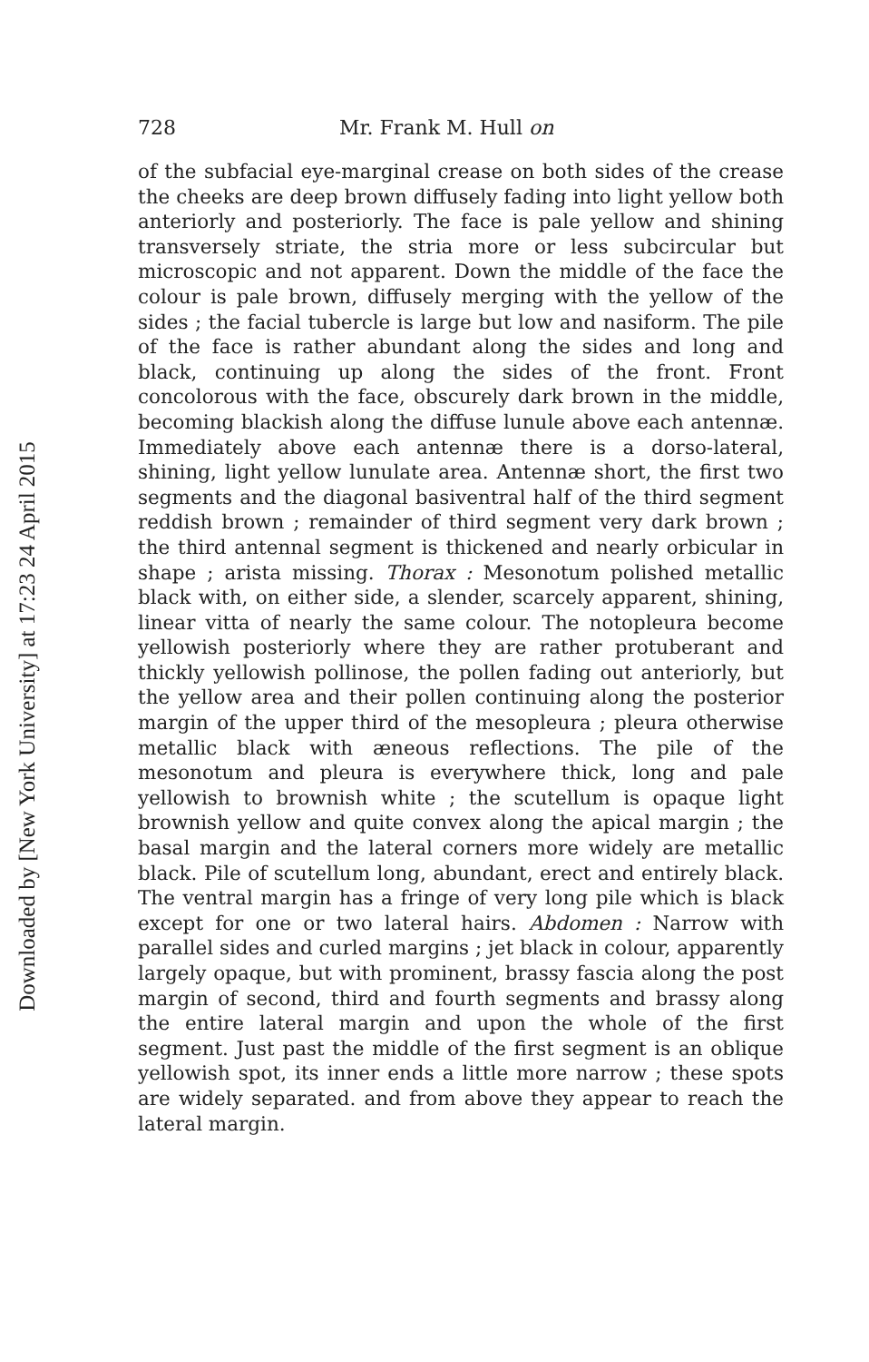Downloaded by [New York University] at 17:23 24 April 2015
728 Mr. Frank M. Hull on
of the subfacial eye-marginal crease on both sides of the crease the cheeks are deep brown diffusely fading into light yellow both anteriorly and posteriorly. The face is pale yellow and shining transversely striate, the stria more or less subcircular but microscopic and not apparent. Down the middle of the face the colour is pale brown, diffusely merging with the yellow of the sides ; the facial tubercle is large but low and nasiform. The pile of the face is rather abundant along the sides and long and black, continuing up along the sides of the front. Front concolorous with the face, obscurely dark brown in the middle, becoming blackish along the diffuse lunule above each antennæ. Immediately above each antennæ there is a dorso-lateral, shining, light yellow lunulate area. Antennæ short, the first two segments and the diagonal basiventral half of the third segment reddish brown ; remainder of third segment very dark brown ; the third antennal segment is thickened and nearly orbicular in shape ; arista missing. Thorax : Mesonotum polished metallic black with, on either side, a slender, scarcely apparent, shining, linear vitta of nearly the same colour. The notopleura become yellowish posteriorly where they are rather protuberant and thickly yellowish pollinose, the pollen fading out anteriorly, but the yellow area and their pollen continuing along the posterior margin of the upper third of the mesopleura ; pleura otherwise metallic black with æneous reflections. The pile of the mesonotum and pleura is everywhere thick, long and pale yellowish to brownish white ; the scutellum is opaque light brownish yellow and quite convex along the apical margin ; the basal margin and the lateral corners more widely are metallic black. Pile of scutellum long, abundant, erect and entirely black. The ventral margin has a fringe of very long pile which is black except for one or two lateral hairs. Abdomen : Narrow with parallel sides and curled margins ; jet black in colour, apparently largely opaque, but with prominent, brassy fascia along the post margin of second, third and fourth segments and brassy along the entire lateral margin and upon the whole of the first segment. Just past the middle of the first segment is an oblique yellowish spot, its inner ends a little more narrow ; these spots are widely separated. and from above they appear to reach the lateral margin.